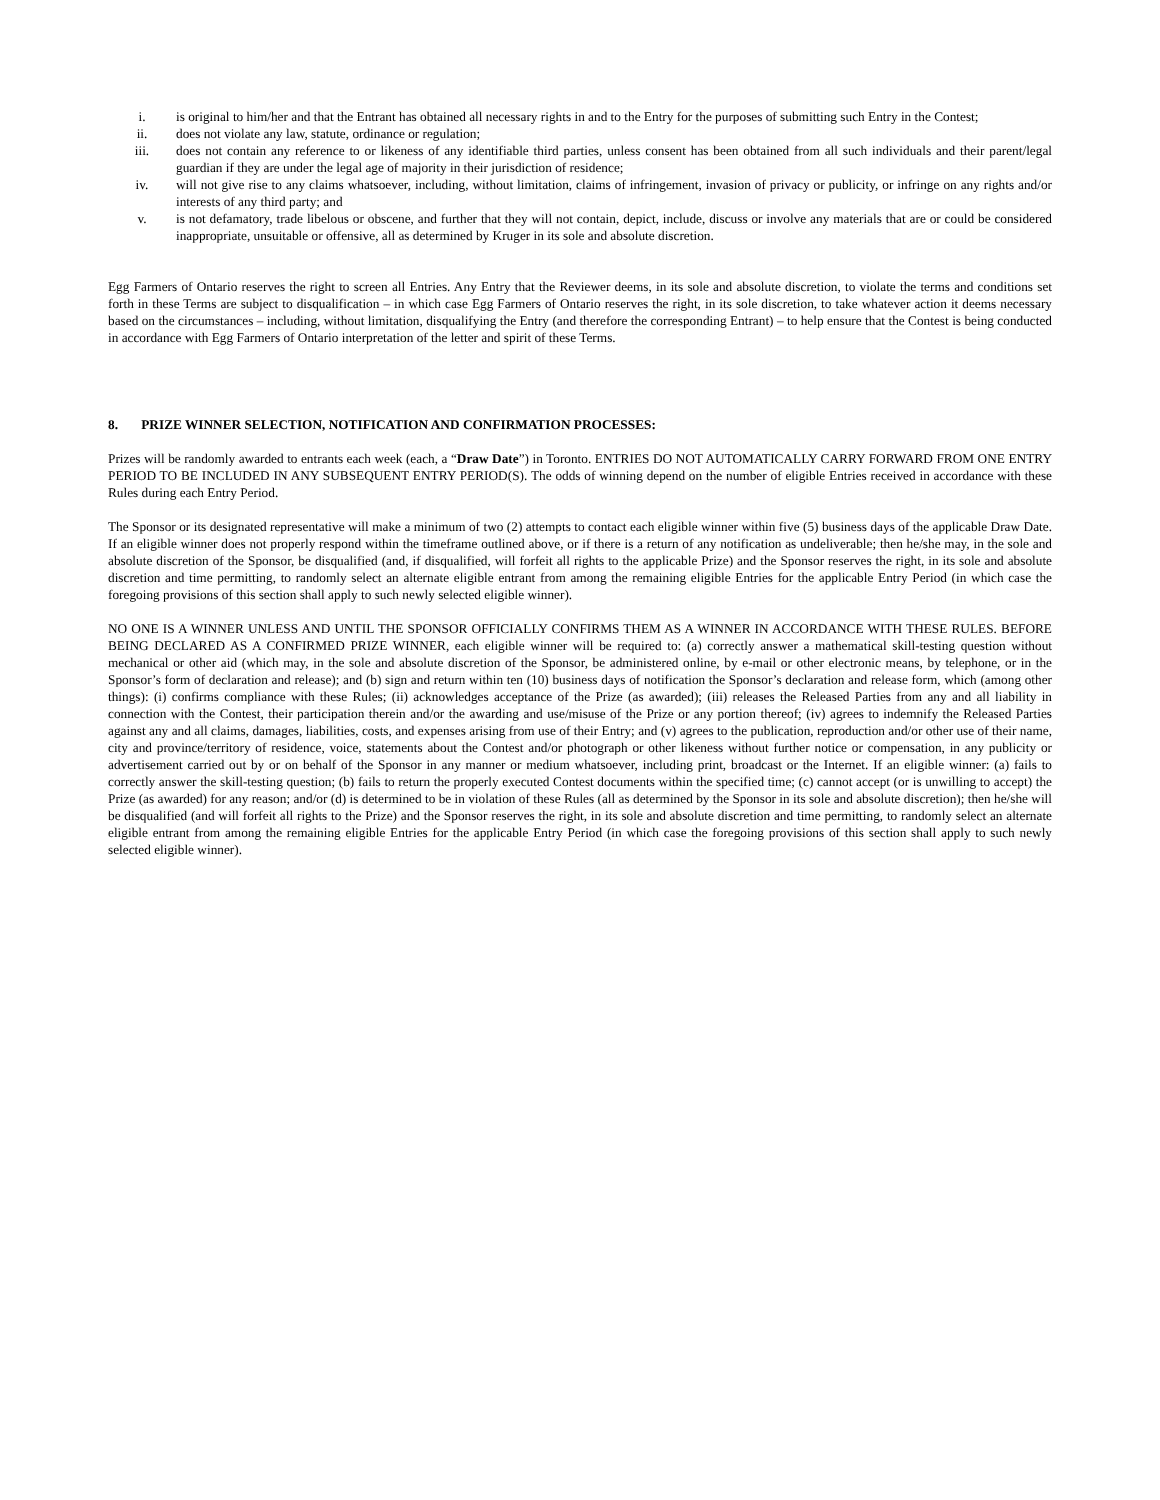i. is original to him/her and that the Entrant has obtained all necessary rights in and to the Entry for the purposes of submitting such Entry in the Contest;
ii. does not violate any law, statute, ordinance or regulation;
iii. does not contain any reference to or likeness of any identifiable third parties, unless consent has been obtained from all such individuals and their parent/legal guardian if they are under the legal age of majority in their jurisdiction of residence;
iv. will not give rise to any claims whatsoever, including, without limitation, claims of infringement, invasion of privacy or publicity, or infringe on any rights and/or interests of any third party; and
v. is not defamatory, trade libelous or obscene, and further that they will not contain, depict, include, discuss or involve any materials that are or could be considered inappropriate, unsuitable or offensive, all as determined by Kruger in its sole and absolute discretion.
Egg Farmers of Ontario reserves the right to screen all Entries. Any Entry that the Reviewer deems, in its sole and absolute discretion, to violate the terms and conditions set forth in these Terms are subject to disqualification – in which case Egg Farmers of Ontario reserves the right, in its sole discretion, to take whatever action it deems necessary based on the circumstances – including, without limitation, disqualifying the Entry (and therefore the corresponding Entrant) – to help ensure that the Contest is being conducted in accordance with Egg Farmers of Ontario interpretation of the letter and spirit of these Terms.
8. PRIZE WINNER SELECTION, NOTIFICATION AND CONFIRMATION PROCESSES:
Prizes will be randomly awarded to entrants each week (each, a “Draw Date”) in Toronto. ENTRIES DO NOT AUTOMATICALLY CARRY FORWARD FROM ONE ENTRY PERIOD TO BE INCLUDED IN ANY SUBSEQUENT ENTRY PERIOD(S). The odds of winning depend on the number of eligible Entries received in accordance with these Rules during each Entry Period.
The Sponsor or its designated representative will make a minimum of two (2) attempts to contact each eligible winner within five (5) business days of the applicable Draw Date. If an eligible winner does not properly respond within the timeframe outlined above, or if there is a return of any notification as undeliverable; then he/she may, in the sole and absolute discretion of the Sponsor, be disqualified (and, if disqualified, will forfeit all rights to the applicable Prize) and the Sponsor reserves the right, in its sole and absolute discretion and time permitting, to randomly select an alternate eligible entrant from among the remaining eligible Entries for the applicable Entry Period (in which case the foregoing provisions of this section shall apply to such newly selected eligible winner).
NO ONE IS A WINNER UNLESS AND UNTIL THE SPONSOR OFFICIALLY CONFIRMS THEM AS A WINNER IN ACCORDANCE WITH THESE RULES. BEFORE BEING DECLARED AS A CONFIRMED PRIZE WINNER, each eligible winner will be required to: (a) correctly answer a mathematical skill-testing question without mechanical or other aid (which may, in the sole and absolute discretion of the Sponsor, be administered online, by e-mail or other electronic means, by telephone, or in the Sponsor’s form of declaration and release); and (b) sign and return within ten (10) business days of notification the Sponsor’s declaration and release form, which (among other things): (i) confirms compliance with these Rules; (ii) acknowledges acceptance of the Prize (as awarded); (iii) releases the Released Parties from any and all liability in connection with the Contest, their participation therein and/or the awarding and use/misuse of the Prize or any portion thereof; (iv) agrees to indemnify the Released Parties against any and all claims, damages, liabilities, costs, and expenses arising from use of their Entry; and (v) agrees to the publication, reproduction and/or other use of their name, city and province/territory of residence, voice, statements about the Contest and/or photograph or other likeness without further notice or compensation, in any publicity or advertisement carried out by or on behalf of the Sponsor in any manner or medium whatsoever, including print, broadcast or the Internet. If an eligible winner: (a) fails to correctly answer the skill-testing question; (b) fails to return the properly executed Contest documents within the specified time; (c) cannot accept (or is unwilling to accept) the Prize (as awarded) for any reason; and/or (d) is determined to be in violation of these Rules (all as determined by the Sponsor in its sole and absolute discretion); then he/she will be disqualified (and will forfeit all rights to the Prize) and the Sponsor reserves the right, in its sole and absolute discretion and time permitting, to randomly select an alternate eligible entrant from among the remaining eligible Entries for the applicable Entry Period (in which case the foregoing provisions of this section shall apply to such newly selected eligible winner).